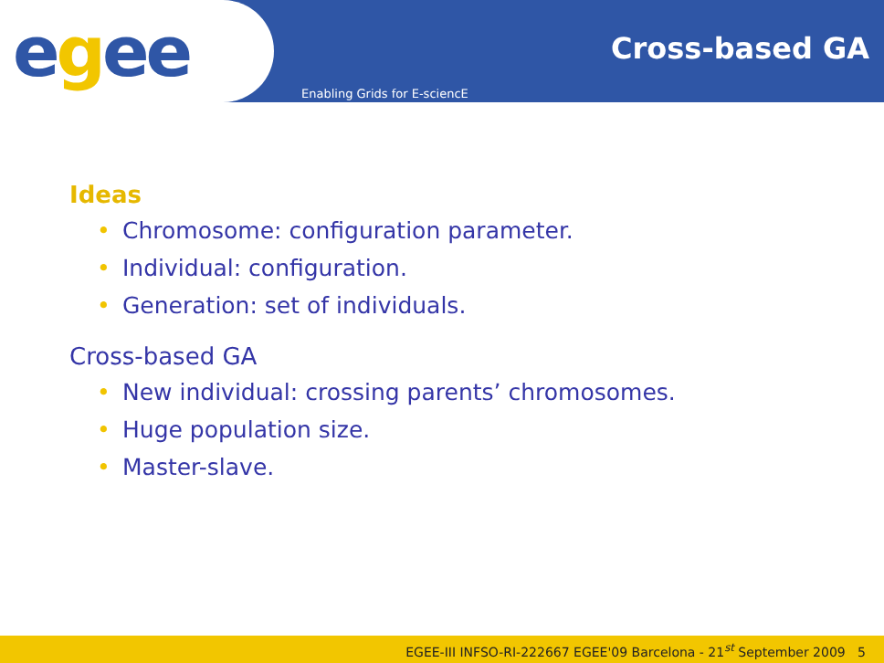e g ee
Cross-based GA
Enabling Grids for E-sciencE
Ideas
• Chromosome: configuration parameter.
• Individual: configuration.
• Generation: set of individuals.
Cross-based GA
• New individual: crossing parents’ chromosomes.
• Huge population size.
• Master-slave.
EGEE-III INFSO-RI-222667 EGEE'09 Barcelona - 21<sup>st</sup> September 2009 5